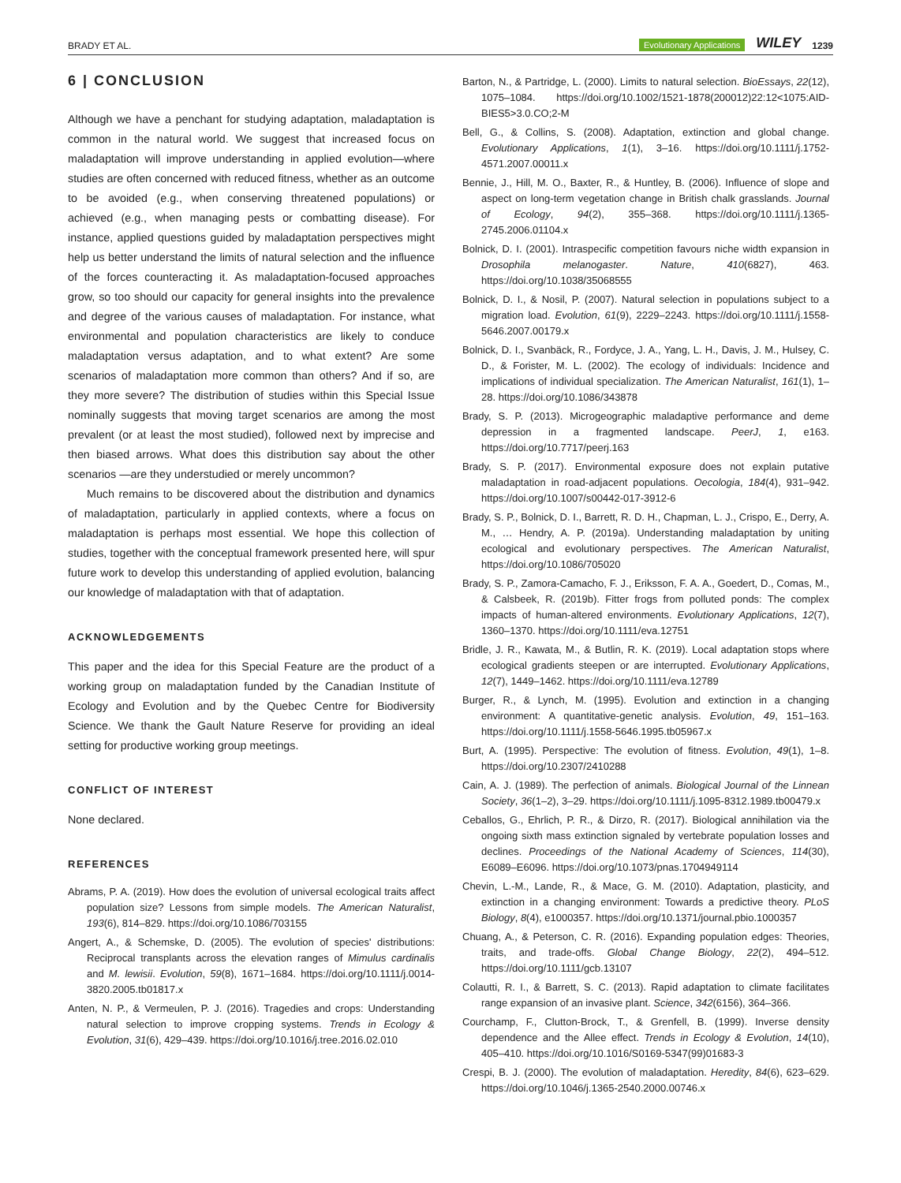BRADY ET AL. Evolutionary Applications WILEY 1239
6 | CONCLUSION
Although we have a penchant for studying adaptation, maladaptation is common in the natural world. We suggest that increased focus on maladaptation will improve understanding in applied evolution—where studies are often concerned with reduced fitness, whether as an outcome to be avoided (e.g., when conserving threatened populations) or achieved (e.g., when managing pests or combatting disease). For instance, applied questions guided by maladaptation perspectives might help us better understand the limits of natural selection and the influence of the forces counteracting it. As maladaptation-focused approaches grow, so too should our capacity for general insights into the prevalence and degree of the various causes of maladaptation. For instance, what environmental and population characteristics are likely to conduce maladaptation versus adaptation, and to what extent? Are some scenarios of maladaptation more common than others? And if so, are they more severe? The distribution of studies within this Special Issue nominally suggests that moving target scenarios are among the most prevalent (or at least the most studied), followed next by imprecise and then biased arrows. What does this distribution say about the other scenarios —are they understudied or merely uncommon?
Much remains to be discovered about the distribution and dynamics of maladaptation, particularly in applied contexts, where a focus on maladaptation is perhaps most essential. We hope this collection of studies, together with the conceptual framework presented here, will spur future work to develop this understanding of applied evolution, balancing our knowledge of maladaptation with that of adaptation.
ACKNOWLEDGEMENTS
This paper and the idea for this Special Feature are the product of a working group on maladaptation funded by the Canadian Institute of Ecology and Evolution and by the Quebec Centre for Biodiversity Science. We thank the Gault Nature Reserve for providing an ideal setting for productive working group meetings.
CONFLICT OF INTEREST
None declared.
REFERENCES
Abrams, P. A. (2019). How does the evolution of universal ecological traits affect population size? Lessons from simple models. The American Naturalist, 193(6), 814–829. https://doi.org/10.1086/703155
Angert, A., & Schemske, D. (2005). The evolution of species' distributions: Reciprocal transplants across the elevation ranges of Mimulus cardinalis and M. lewisii. Evolution, 59(8), 1671–1684. https://doi.org/10.1111/j.0014-3820.2005.tb01817.x
Anten, N. P., & Vermeulen, P. J. (2016). Tragedies and crops: Understanding natural selection to improve cropping systems. Trends in Ecology & Evolution, 31(6), 429–439. https://doi.org/10.1016/j.tree.2016.02.010
Barton, N., & Partridge, L. (2000). Limits to natural selection. BioEssays, 22(12), 1075–1084. https://doi.org/10.1002/1521-1878(200012)22:12<1075:AID-BIES5>3.0.CO;2-M
Bell, G., & Collins, S. (2008). Adaptation, extinction and global change. Evolutionary Applications, 1(1), 3–16. https://doi.org/10.1111/j.1752-4571.2007.00011.x
Bennie, J., Hill, M. O., Baxter, R., & Huntley, B. (2006). Influence of slope and aspect on long-term vegetation change in British chalk grasslands. Journal of Ecology, 94(2), 355–368. https://doi.org/10.1111/j.1365-2745.2006.01104.x
Bolnick, D. I. (2001). Intraspecific competition favours niche width expansion in Drosophila melanogaster. Nature, 410(6827), 463. https://doi.org/10.1038/35068555
Bolnick, D. I., & Nosil, P. (2007). Natural selection in populations subject to a migration load. Evolution, 61(9), 2229–2243. https://doi.org/10.1111/j.1558-5646.2007.00179.x
Bolnick, D. I., Svanbäck, R., Fordyce, J. A., Yang, L. H., Davis, J. M., Hulsey, C. D., & Forister, M. L. (2002). The ecology of individuals: Incidence and implications of individual specialization. The American Naturalist, 161(1), 1–28. https://doi.org/10.1086/343878
Brady, S. P. (2013). Microgeographic maladaptive performance and deme depression in a fragmented landscape. PeerJ, 1, e163. https://doi.org/10.7717/peerj.163
Brady, S. P. (2017). Environmental exposure does not explain putative maladaptation in road-adjacent populations. Oecologia, 184(4), 931–942. https://doi.org/10.1007/s00442-017-3912-6
Brady, S. P., Bolnick, D. I., Barrett, R. D. H., Chapman, L. J., Crispo, E., Derry, A. M., … Hendry, A. P. (2019a). Understanding maladaptation by uniting ecological and evolutionary perspectives. The American Naturalist, https://doi.org/10.1086/705020
Brady, S. P., Zamora-Camacho, F. J., Eriksson, F. A. A., Goedert, D., Comas, M., & Calsbeek, R. (2019b). Fitter frogs from polluted ponds: The complex impacts of human-altered environments. Evolutionary Applications, 12(7), 1360–1370. https://doi.org/10.1111/eva.12751
Bridle, J. R., Kawata, M., & Butlin, R. K. (2019). Local adaptation stops where ecological gradients steepen or are interrupted. Evolutionary Applications, 12(7), 1449–1462. https://doi.org/10.1111/eva.12789
Burger, R., & Lynch, M. (1995). Evolution and extinction in a changing environment: A quantitative-genetic analysis. Evolution, 49, 151–163. https://doi.org/10.1111/j.1558-5646.1995.tb05967.x
Burt, A. (1995). Perspective: The evolution of fitness. Evolution, 49(1), 1–8. https://doi.org/10.2307/2410288
Cain, A. J. (1989). The perfection of animals. Biological Journal of the Linnean Society, 36(1–2), 3–29. https://doi.org/10.1111/j.1095-8312.1989.tb00479.x
Ceballos, G., Ehrlich, P. R., & Dirzo, R. (2017). Biological annihilation via the ongoing sixth mass extinction signaled by vertebrate population losses and declines. Proceedings of the National Academy of Sciences, 114(30), E6089–E6096. https://doi.org/10.1073/pnas.1704949114
Chevin, L.-M., Lande, R., & Mace, G. M. (2010). Adaptation, plasticity, and extinction in a changing environment: Towards a predictive theory. PLoS Biology, 8(4), e1000357. https://doi.org/10.1371/journal.pbio.1000357
Chuang, A., & Peterson, C. R. (2016). Expanding population edges: Theories, traits, and trade-offs. Global Change Biology, 22(2), 494–512. https://doi.org/10.1111/gcb.13107
Colautti, R. I., & Barrett, S. C. (2013). Rapid adaptation to climate facilitates range expansion of an invasive plant. Science, 342(6156), 364–366.
Courchamp, F., Clutton-Brock, T., & Grenfell, B. (1999). Inverse density dependence and the Allee effect. Trends in Ecology & Evolution, 14(10), 405–410. https://doi.org/10.1016/S0169-5347(99)01683-3
Crespi, B. J. (2000). The evolution of maladaptation. Heredity, 84(6), 623–629. https://doi.org/10.1046/j.1365-2540.2000.00746.x